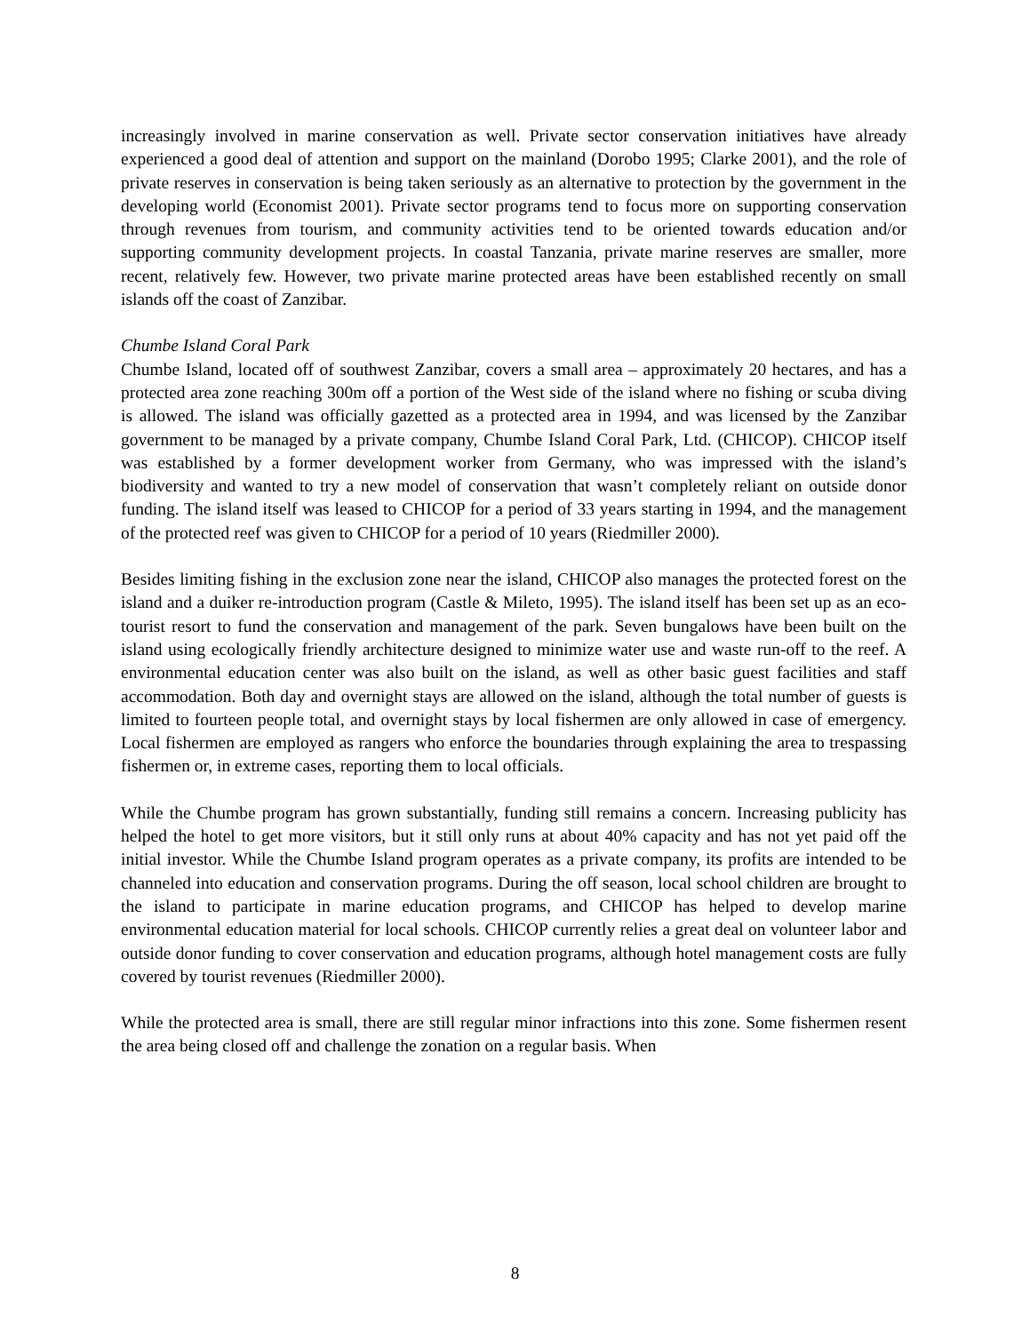increasingly involved in marine conservation as well. Private sector conservation initiatives have already experienced a good deal of attention and support on the mainland (Dorobo 1995; Clarke 2001), and the role of private reserves in conservation is being taken seriously as an alternative to protection by the government in the developing world (Economist 2001). Private sector programs tend to focus more on supporting conservation through revenues from tourism, and community activities tend to be oriented towards education and/or supporting community development projects. In coastal Tanzania, private marine reserves are smaller, more recent, relatively few. However, two private marine protected areas have been established recently on small islands off the coast of Zanzibar.
Chumbe Island Coral Park
Chumbe Island, located off of southwest Zanzibar, covers a small area – approximately 20 hectares, and has a protected area zone reaching 300m off a portion of the West side of the island where no fishing or scuba diving is allowed. The island was officially gazetted as a protected area in 1994, and was licensed by the Zanzibar government to be managed by a private company, Chumbe Island Coral Park, Ltd. (CHICOP). CHICOP itself was established by a former development worker from Germany, who was impressed with the island’s biodiversity and wanted to try a new model of conservation that wasn’t completely reliant on outside donor funding. The island itself was leased to CHICOP for a period of 33 years starting in 1994, and the management of the protected reef was given to CHICOP for a period of 10 years (Riedmiller 2000).
Besides limiting fishing in the exclusion zone near the island, CHICOP also manages the protected forest on the island and a duiker re-introduction program (Castle & Mileto, 1995). The island itself has been set up as an eco-tourist resort to fund the conservation and management of the park. Seven bungalows have been built on the island using ecologically friendly architecture designed to minimize water use and waste run-off to the reef. A environmental education center was also built on the island, as well as other basic guest facilities and staff accommodation. Both day and overnight stays are allowed on the island, although the total number of guests is limited to fourteen people total, and overnight stays by local fishermen are only allowed in case of emergency. Local fishermen are employed as rangers who enforce the boundaries through explaining the area to trespassing fishermen or, in extreme cases, reporting them to local officials.
While the Chumbe program has grown substantially, funding still remains a concern. Increasing publicity has helped the hotel to get more visitors, but it still only runs at about 40% capacity and has not yet paid off the initial investor. While the Chumbe Island program operates as a private company, its profits are intended to be channeled into education and conservation programs. During the off season, local school children are brought to the island to participate in marine education programs, and CHICOP has helped to develop marine environmental education material for local schools. CHICOP currently relies a great deal on volunteer labor and outside donor funding to cover conservation and education programs, although hotel management costs are fully covered by tourist revenues (Riedmiller 2000).
While the protected area is small, there are still regular minor infractions into this zone. Some fishermen resent the area being closed off and challenge the zonation on a regular basis. When
8